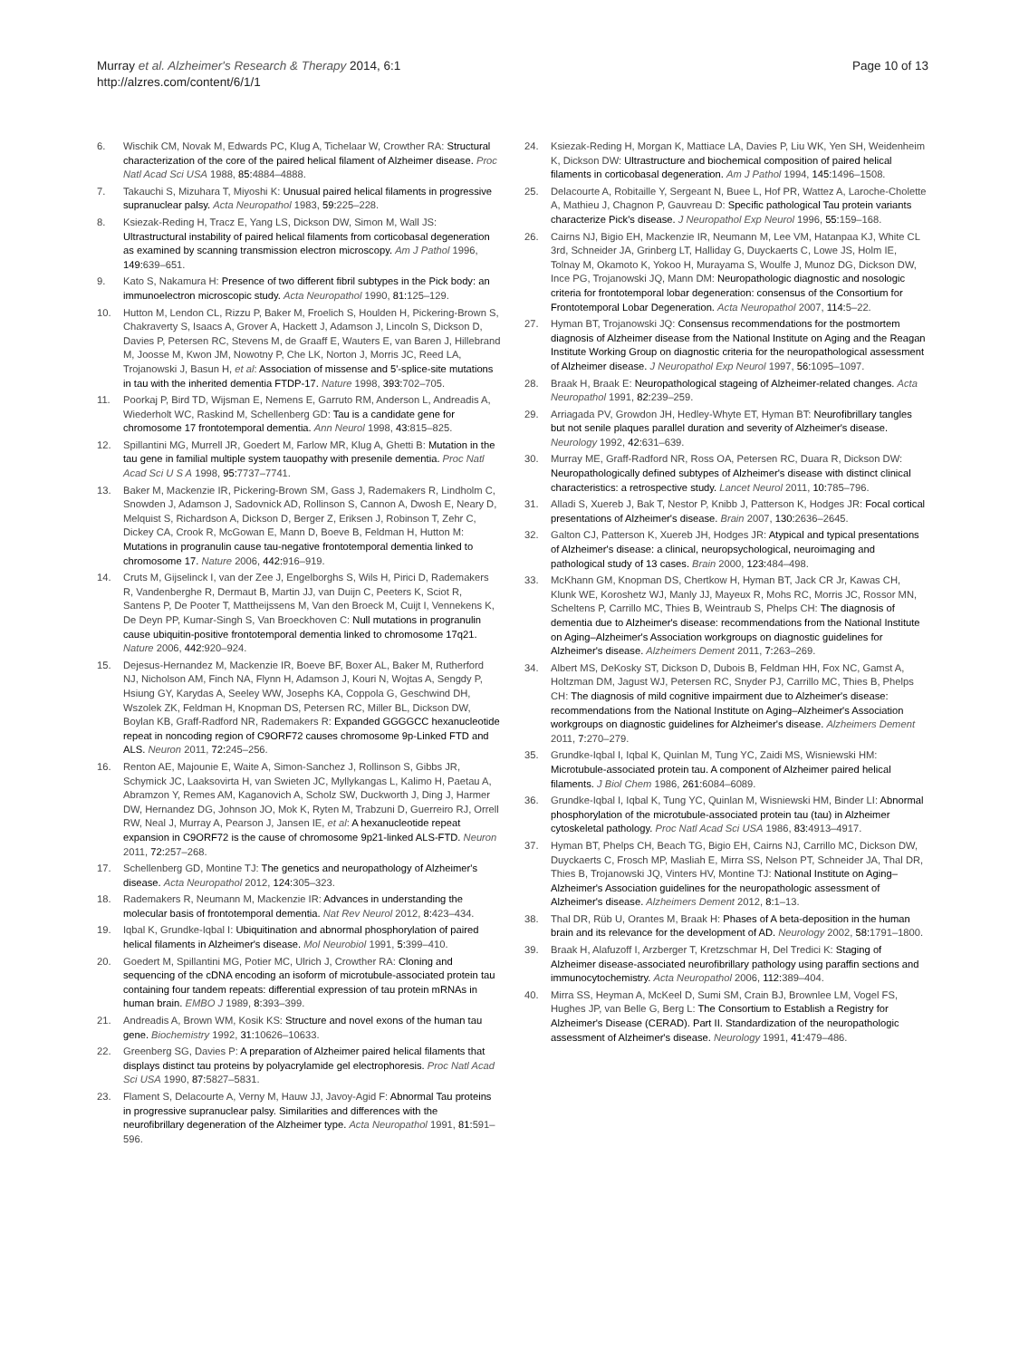Murray et al. Alzheimer's Research & Therapy 2014, 6:1
http://alzres.com/content/6/1/1
Page 10 of 13
6. Wischik CM, Novak M, Edwards PC, Klug A, Tichelaar W, Crowther RA: Structural characterization of the core of the paired helical filament of Alzheimer disease. Proc Natl Acad Sci USA 1988, 85: 4884–4888.
7. Takauchi S, Mizuhara T, Miyoshi K: Unusual paired helical filaments in progressive supranuclear palsy. Acta Neuropathol 1983, 59: 225–228.
8. Ksiezak-Reding H, Tracz E, Yang LS, Dickson DW, Simon M, Wall JS: Ultrastructural instability of paired helical filaments from corticobasal degeneration as examined by scanning transmission electron microscopy. Am J Pathol 1996, 149: 639–651.
9. Kato S, Nakamura H: Presence of two different fibril subtypes in the Pick body: an immunoelectron microscopic study. Acta Neuropathol 1990, 81: 125–129.
10. Hutton M, Lendon CL, Rizzu P, Baker M, Froelich S, Houlden H, Pickering-Brown S, Chakraverty S, Isaacs A, Grover A, Hackett J, Adamson J, Lincoln S, Dickson D, Davies P, Petersen RC, Stevens M, de Graaff E, Wauters E, van Baren J, Hillebrand M, Joosse M, Kwon JM, Nowotny P, Che LK, Norton J, Morris JC, Reed LA, Trojanowski J, Basun H, et al: Association of missense and 5'-splice-site mutations in tau with the inherited dementia FTDP-17. Nature 1998, 393: 702–705.
11. Poorkaj P, Bird TD, Wijsman E, Nemens E, Garruto RM, Anderson L, Andreadis A, Wiederholt WC, Raskind M, Schellenberg GD: Tau is a candidate gene for chromosome 17 frontotemporal dementia. Ann Neurol 1998, 43: 815–825.
12. Spillantini MG, Murrell JR, Goedert M, Farlow MR, Klug A, Ghetti B: Mutation in the tau gene in familial multiple system tauopathy with presenile dementia. Proc Natl Acad Sci U S A 1998, 95: 7737–7741.
13. Baker M, Mackenzie IR, Pickering-Brown SM, Gass J, Rademakers R, Lindholm C, Snowden J, Adamson J, Sadovnick AD, Rollinson S, Cannon A, Dwosh E, Neary D, Melquist S, Richardson A, Dickson D, Berger Z, Eriksen J, Robinson T, Zehr C, Dickey CA, Crook R, McGowan E, Mann D, Boeve B, Feldman H, Hutton M: Mutations in progranulin cause tau-negative frontotemporal dementia linked to chromosome 17. Nature 2006, 442: 916–919.
14. Cruts M, Gijselinck I, van der Zee J, Engelborghs S, Wils H, Pirici D, Rademakers R, Vandenberghe R, Dermaut B, Martin JJ, van Duijn C, Peeters K, Sciot R, Santens P, De Pooter T, Mattheijssens M, Van den Broeck M, Cuijt I, Vennekens K, De Deyn PP, Kumar-Singh S, Van Broeckhoven C: Null mutations in progranulin cause ubiquitin-positive frontotemporal dementia linked to chromosome 17q21. Nature 2006, 442: 920–924.
15. Dejesus-Hernandez M, Mackenzie IR, Boeve BF, Boxer AL, Baker M, Rutherford NJ, Nicholson AM, Finch NA, Flynn H, Adamson J, Kouri N, Wojtas A, Sengdy P, Hsiung GY, Karydas A, Seeley WW, Josephs KA, Coppola G, Geschwind DH, Wszolek ZK, Feldman H, Knopman DS, Petersen RC, Miller BL, Dickson DW, Boylan KB, Graff-Radford NR, Rademakers R: Expanded GGGGCC hexanucleotide repeat in noncoding region of C9ORF72 causes chromosome 9p-Linked FTD and ALS. Neuron 2011, 72: 245–256.
16. Renton AE, Majounie E, Waite A, Simon-Sanchez J, Rollinson S, Gibbs JR, Schymick JC, Laaksovirta H, van Swieten JC, Myllykangas L, Kalimo H, Paetau A, Abramzon Y, Remes AM, Kaganovich A, Scholz SW, Duckworth J, Ding J, Harmer DW, Hernandez DG, Johnson JO, Mok K, Ryten M, Trabzuni D, Guerreiro RJ, Orrell RW, Neal J, Murray A, Pearson J, Jansen IE, et al: A hexanucleotide repeat expansion in C9ORF72 is the cause of chromosome 9p21-linked ALS-FTD. Neuron 2011, 72: 257–268.
17. Schellenberg GD, Montine TJ: The genetics and neuropathology of Alzheimer's disease. Acta Neuropathol 2012, 124: 305–323.
18. Rademakers R, Neumann M, Mackenzie IR: Advances in understanding the molecular basis of frontotemporal dementia. Nat Rev Neurol 2012, 8: 423–434.
19. Iqbal K, Grundke-Iqbal I: Ubiquitination and abnormal phosphorylation of paired helical filaments in Alzheimer's disease. Mol Neurobiol 1991, 5: 399–410.
20. Goedert M, Spillantini MG, Potier MC, Ulrich J, Crowther RA: Cloning and sequencing of the cDNA encoding an isoform of microtubule-associated protein tau containing four tandem repeats: differential expression of tau protein mRNAs in human brain. EMBO J 1989, 8: 393–399.
21. Andreadis A, Brown WM, Kosik KS: Structure and novel exons of the human tau gene. Biochemistry 1992, 31: 10626–10633.
22. Greenberg SG, Davies P: A preparation of Alzheimer paired helical filaments that displays distinct tau proteins by polyacrylamide gel electrophoresis. Proc Natl Acad Sci USA 1990, 87: 5827–5831.
23. Flament S, Delacourte A, Verny M, Hauw JJ, Javoy-Agid F: Abnormal Tau proteins in progressive supranuclear palsy. Similarities and differences with the neurofibrillary degeneration of the Alzheimer type. Acta Neuropathol 1991, 81: 591–596.
24. Ksiezak-Reding H, Morgan K, Mattiace LA, Davies P, Liu WK, Yen SH, Weidenheim K, Dickson DW: Ultrastructure and biochemical composition of paired helical filaments in corticobasal degeneration. Am J Pathol 1994, 145: 1496–1508.
25. Delacourte A, Robitaille Y, Sergeant N, Buee L, Hof PR, Wattez A, Laroche-Cholette A, Mathieu J, Chagnon P, Gauvreau D: Specific pathological Tau protein variants characterize Pick's disease. J Neuropathol Exp Neurol 1996, 55: 159–168.
26. Cairns NJ, Bigio EH, Mackenzie IR, Neumann M, Lee VM, Hatanpaa KJ, White CL 3rd, Schneider JA, Grinberg LT, Halliday G, Duyckaerts C, Lowe JS, Holm IE, Tolnay M, Okamoto K, Yokoo H, Murayama S, Woulfe J, Munoz DG, Dickson DW, Ince PG, Trojanowski JQ, Mann DM: Neuropathologic diagnostic and nosologic criteria for frontotemporal lobar degeneration: consensus of the Consortium for Frontotemporal Lobar Degeneration. Acta Neuropathol 2007, 114: 5–22.
27. Hyman BT, Trojanowski JQ: Consensus recommendations for the postmortem diagnosis of Alzheimer disease from the National Institute on Aging and the Reagan Institute Working Group on diagnostic criteria for the neuropathological assessment of Alzheimer disease. J Neuropathol Exp Neurol 1997, 56: 1095–1097.
28. Braak H, Braak E: Neuropathological stageing of Alzheimer-related changes. Acta Neuropathol 1991, 82: 239–259.
29. Arriagada PV, Growdon JH, Hedley-Whyte ET, Hyman BT: Neurofibrillary tangles but not senile plaques parallel duration and severity of Alzheimer's disease. Neurology 1992, 42: 631–639.
30. Murray ME, Graff-Radford NR, Ross OA, Petersen RC, Duara R, Dickson DW: Neuropathologically defined subtypes of Alzheimer's disease with distinct clinical characteristics: a retrospective study. Lancet Neurol 2011, 10: 785–796.
31. Alladi S, Xuereb J, Bak T, Nestor P, Knibb J, Patterson K, Hodges JR: Focal cortical presentations of Alzheimer's disease. Brain 2007, 130: 2636–2645.
32. Galton CJ, Patterson K, Xuereb JH, Hodges JR: Atypical and typical presentations of Alzheimer's disease: a clinical, neuropsychological, neuroimaging and pathological study of 13 cases. Brain 2000, 123: 484–498.
33. McKhann GM, Knopman DS, Chertkow H, Hyman BT, Jack CR Jr, Kawas CH, Klunk WE, Koroshetz WJ, Manly JJ, Mayeux R, Mohs RC, Morris JC, Rossor MN, Scheltens P, Carrillo MC, Thies B, Weintraub S, Phelps CH: The diagnosis of dementia due to Alzheimer's disease: recommendations from the National Institute on Aging–Alzheimer's Association workgroups on diagnostic guidelines for Alzheimer's disease. Alzheimers Dement 2011, 7: 263–269.
34. Albert MS, DeKosky ST, Dickson D, Dubois B, Feldman HH, Fox NC, Gamst A, Holtzman DM, Jagust WJ, Petersen RC, Snyder PJ, Carrillo MC, Thies B, Phelps CH: The diagnosis of mild cognitive impairment due to Alzheimer's disease: recommendations from the National Institute on Aging–Alzheimer's Association workgroups on diagnostic guidelines for Alzheimer's disease. Alzheimers Dement 2011, 7: 270–279.
35. Grundke-Iqbal I, Iqbal K, Quinlan M, Tung YC, Zaidi MS, Wisniewski HM: Microtubule-associated protein tau. A component of Alzheimer paired helical filaments. J Biol Chem 1986, 261: 6084–6089.
36. Grundke-Iqbal I, Iqbal K, Tung YC, Quinlan M, Wisniewski HM, Binder LI: Abnormal phosphorylation of the microtubule-associated protein tau (tau) in Alzheimer cytoskeletal pathology. Proc Natl Acad Sci USA 1986, 83: 4913–4917.
37. Hyman BT, Phelps CH, Beach TG, Bigio EH, Cairns NJ, Carrillo MC, Dickson DW, Duyckaerts C, Frosch MP, Masliah E, Mirra SS, Nelson PT, Schneider JA, Thal DR, Thies B, Trojanowski JQ, Vinters HV, Montine TJ: National Institute on Aging–Alzheimer's Association guidelines for the neuropathologic assessment of Alzheimer's disease. Alzheimers Dement 2012, 8: 1–13.
38. Thal DR, Rüb U, Orantes M, Braak H: Phases of A beta-deposition in the human brain and its relevance for the development of AD. Neurology 2002, 58: 1791–1800.
39. Braak H, Alafuzoff I, Arzberger T, Kretzschmar H, Del Tredici K: Staging of Alzheimer disease-associated neurofibrillary pathology using paraffin sections and immunocytochemistry. Acta Neuropathol 2006, 112: 389–404.
40. Mirra SS, Heyman A, McKeel D, Sumi SM, Crain BJ, Brownlee LM, Vogel FS, Hughes JP, van Belle G, Berg L: The Consortium to Establish a Registry for Alzheimer's Disease (CERAD). Part II. Standardization of the neuropathologic assessment of Alzheimer's disease. Neurology 1991, 41: 479–486.